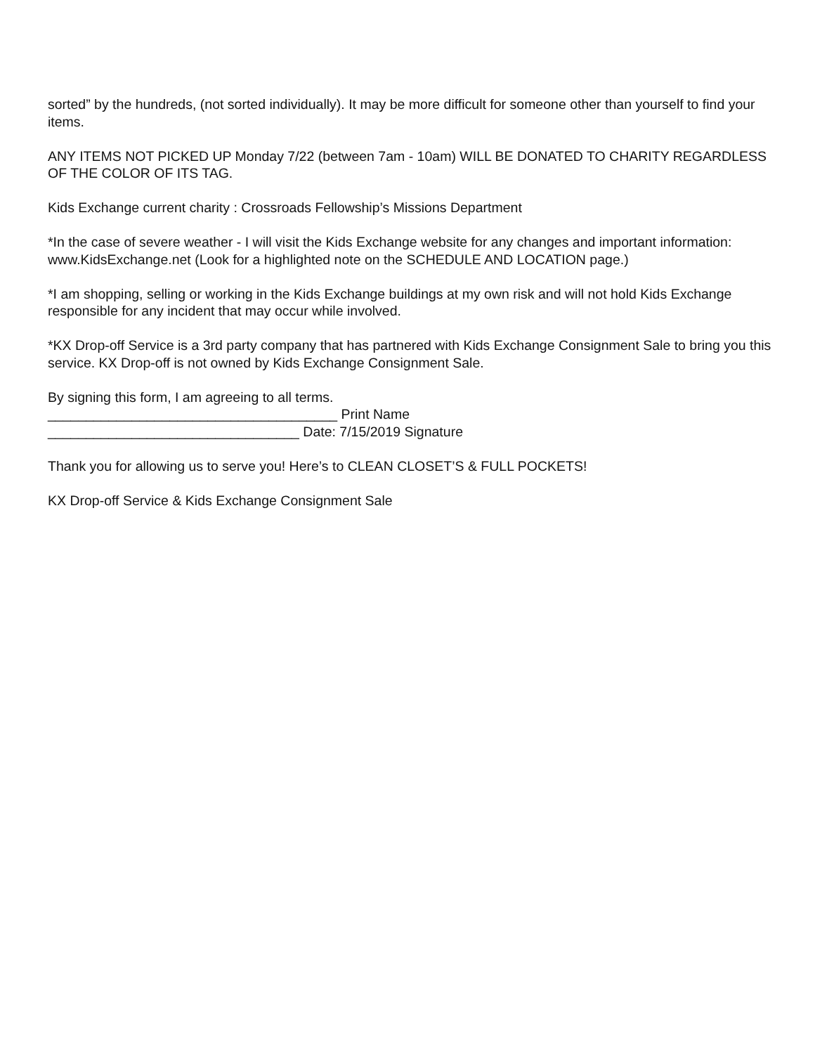sorted” by the hundreds, (not sorted individually). It may be more difficult for someone other than yourself to find your items.
ANY ITEMS NOT PICKED UP Monday 7/22 (between 7am - 10am) WILL BE DONATED TO CHARITY REGARDLESS OF THE COLOR OF ITS TAG.
Kids Exchange current charity : Crossroads Fellowship’s Missions Department
*In the case of severe weather - I will visit the Kids Exchange website for any changes and important information: www.KidsExchange.net (Look for a highlighted note on the SCHEDULE AND LOCATION page.)
*I am shopping, selling or working in the Kids Exchange buildings at my own risk and will not hold Kids Exchange responsible for any incident that may occur while involved.
*KX Drop-off Service is a 3rd party company that has partnered with Kids Exchange Consignment Sale to bring you this service. KX Drop-off is not owned by Kids Exchange Consignment Sale.
By signing this form, I am agreeing to all terms.
______________________________________ Print Name
_________________________________ Date: 7/15/2019 Signature
Thank you for allowing us to serve you! Here’s to CLEAN CLOSET’S & FULL POCKETS!
KX Drop-off Service & Kids Exchange Consignment Sale